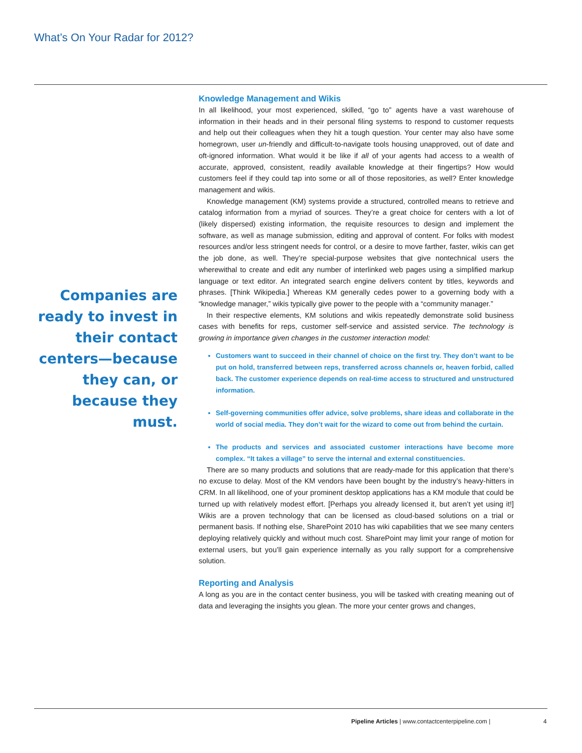What’s On Your Radar for 2012?
Companies are ready to invest in their contact centers—because they can, or because they must.
Knowledge Management and Wikis
In all likelihood, your most experienced, skilled, “go to” agents have a vast warehouse of information in their heads and in their personal filing systems to respond to customer requests and help out their colleagues when they hit a tough question. Your center may also have some homegrown, user un-friendly and difficult-to-navigate tools housing unapproved, out of date and oft-ignored information. What would it be like if all of your agents had access to a wealth of accurate, approved, consistent, readily available knowledge at their fingertips? How would customers feel if they could tap into some or all of those repositories, as well? Enter knowledge management and wikis.
Knowledge management (KM) systems provide a structured, controlled means to retrieve and catalog information from a myriad of sources. They’re a great choice for centers with a lot of (likely dispersed) existing information, the requisite resources to design and implement the software, as well as manage submission, editing and approval of content. For folks with modest resources and/or less stringent needs for control, or a desire to move farther, faster, wikis can get the job done, as well. They’re special-purpose websites that give nontechnical users the wherewithal to create and edit any number of interlinked web pages using a simplified markup language or text editor. An integrated search engine delivers content by titles, keywords and phrases. [Think Wikipedia.] Whereas KM generally cedes power to a governing body with a “knowledge manager,” wikis typically give power to the people with a “community manager.”
In their respective elements, KM solutions and wikis repeatedly demonstrate solid business cases with benefits for reps, customer self-service and assisted service. The technology is growing in importance given changes in the customer interaction model:
Customers want to succeed in their channel of choice on the first try. They don’t want to be put on hold, transferred between reps, transferred across channels or, heaven forbid, called back. The customer experience depends on real-time access to structured and unstructured information.
Self-governing communities offer advice, solve problems, share ideas and collaborate in the world of social media. They don’t wait for the wizard to come out from behind the curtain.
The products and services and associated customer interactions have become more complex. “It takes a village” to serve the internal and external constituencies.
There are so many products and solutions that are ready-made for this application that there’s no excuse to delay. Most of the KM vendors have been bought by the industry’s heavy-hitters in CRM. In all likelihood, one of your prominent desktop applications has a KM module that could be turned up with relatively modest effort. [Perhaps you already licensed it, but aren’t yet using it!] Wikis are a proven technology that can be licensed as cloud-based solutions on a trial or permanent basis. If nothing else, SharePoint 2010 has wiki capabilities that we see many centers deploying relatively quickly and without much cost. SharePoint may limit your range of motion for external users, but you’ll gain experience internally as you rally support for a comprehensive solution.
Reporting and Analysis
A long as you are in the contact center business, you will be tasked with creating meaning out of data and leveraging the insights you glean. The more your center grows and changes,
Pipeline Articles | www.contactcenterpipeline.com |
4